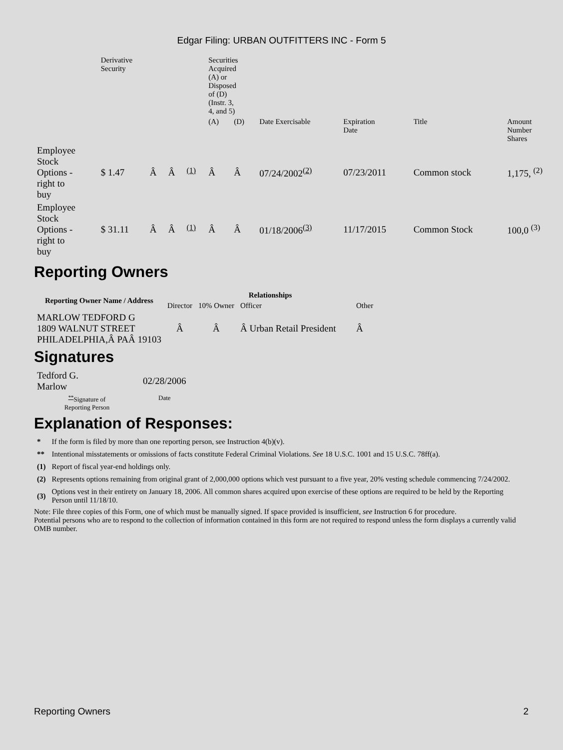Edgar Filing: URBAN OUTFITTERS INC - Form 5
| | Derivative Security | | | | Securities Acquired (A) or Disposed of (D) (Instr. 3, 4, and 5) | | | | | |
| | | | | | (A) | (D) | Date Exercisable | Expiration Date | Title | Amount Number Shares |
| Employee Stock Options - right to buy | $ 1.47 | Â | Â | <sup>(1)</sup> | Â | Â | 07/24/2002<sup>(2)</sup> | 07/23/2011 | Common stock | 1,175, <sup>(2)</sup> |
| Employee Stock Options - right to buy | $ 31.11 | Â | Â | <sup>(1)</sup> | Â | Â | 01/18/2006<sup>(3)</sup> | 11/17/2015 | Common Stock | 100,0 <sup>(3)</sup> |
Reporting Owners
| Reporting Owner Name / Address | Relationships | | | |
| --- | --- | --- | --- | --- |
| | Director | 10% Owner | Officer | Other |
| MARLOW TEDFORD G 1809 WALNUT STREET PHILADELPHIA,Â PAÂ 19103 | Â | Â | Â Urban Retail President | Â |
Signatures
| Tedford G. Marlow | 02/28/2006 |
| <sup>**</sup> Signature of Reporting Person | Date |
Explanation of Responses:
| * | If the form is filed by more than one reporting person, see Instruction 4(b)(v). |
| ** | Intentional misstatements or omissions of facts constitute Federal Criminal Violations. See 18 U.S.C. 1001 and 15 U.S.C. 78ff(a). |
| (1) | Report of fiscal year-end holdings only. |
| (2) | Represents options remaining from original grant of 2,000,000 options which vest pursuant to a five year, 20% vesting schedule commencing 7/24/2002. |
| (3) | Options vest in their entirety on January 18, 2006. All common shares acquired upon exercise of these options are required to be held by the Reporting Person until 11/18/10. |
Note: File three copies of this Form, one of which must be manually signed. If space provided is insufficient, see Instruction 6 for procedure.
Potential persons who are to respond to the collection of information contained in this form are not required to respond unless the form displays a currently valid OMB number.
Reporting Owners 2